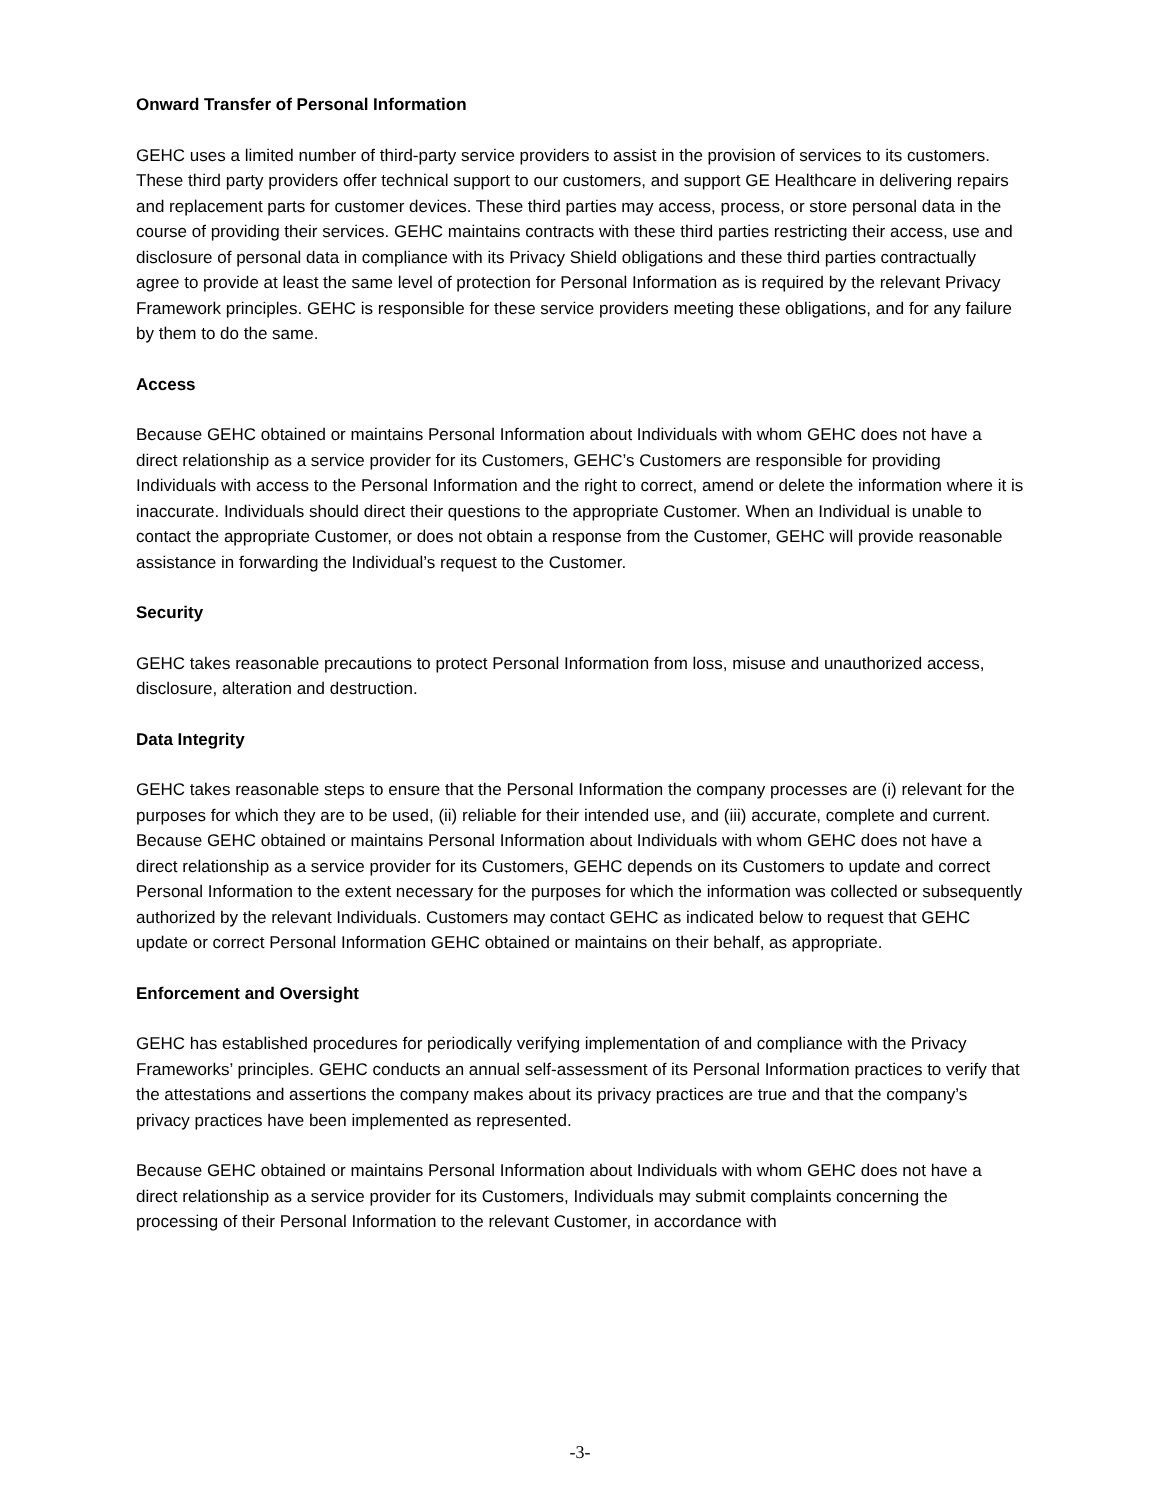Onward Transfer of Personal Information
GEHC uses a limited number of third-party service providers to assist in the provision of services to its customers. These third party providers offer technical support to our customers, and support GE Healthcare in delivering repairs and replacement parts for customer devices. These third parties may access, process, or store personal data in the course of providing their services. GEHC maintains contracts with these third parties restricting their access, use and disclosure of personal data in compliance with its Privacy Shield obligations and these third parties contractually agree to provide at least the same level of protection for Personal Information as is required by the relevant Privacy Framework principles. GEHC is responsible for these service providers meeting these obligations, and for any failure by them to do the same.
Access
Because GEHC obtained or maintains Personal Information about Individuals with whom GEHC does not have a direct relationship as a service provider for its Customers, GEHC’s Customers are responsible for providing Individuals with access to the Personal Information and the right to correct, amend or delete the information where it is inaccurate. Individuals should direct their questions to the appropriate Customer. When an Individual is unable to contact the appropriate Customer, or does not obtain a response from the Customer, GEHC will provide reasonable assistance in forwarding the Individual’s request to the Customer.
Security
GEHC takes reasonable precautions to protect Personal Information from loss, misuse and unauthorized access, disclosure, alteration and destruction.
Data Integrity
GEHC takes reasonable steps to ensure that the Personal Information the company processes are (i) relevant for the purposes for which they are to be used, (ii) reliable for their intended use, and (iii) accurate, complete and current. Because GEHC obtained or maintains Personal Information about Individuals with whom GEHC does not have a direct relationship as a service provider for its Customers, GEHC depends on its Customers to update and correct Personal Information to the extent necessary for the purposes for which the information was collected or subsequently authorized by the relevant Individuals. Customers may contact GEHC as indicated below to request that GEHC update or correct Personal Information GEHC obtained or maintains on their behalf, as appropriate.
Enforcement and Oversight
GEHC has established procedures for periodically verifying implementation of and compliance with the Privacy Frameworks’ principles. GEHC conducts an annual self-assessment of its Personal Information practices to verify that the attestations and assertions the company makes about its privacy practices are true and that the company’s privacy practices have been implemented as represented.
Because GEHC obtained or maintains Personal Information about Individuals with whom GEHC does not have a direct relationship as a service provider for its Customers, Individuals may submit complaints concerning the processing of their Personal Information to the relevant Customer, in accordance with
-3-